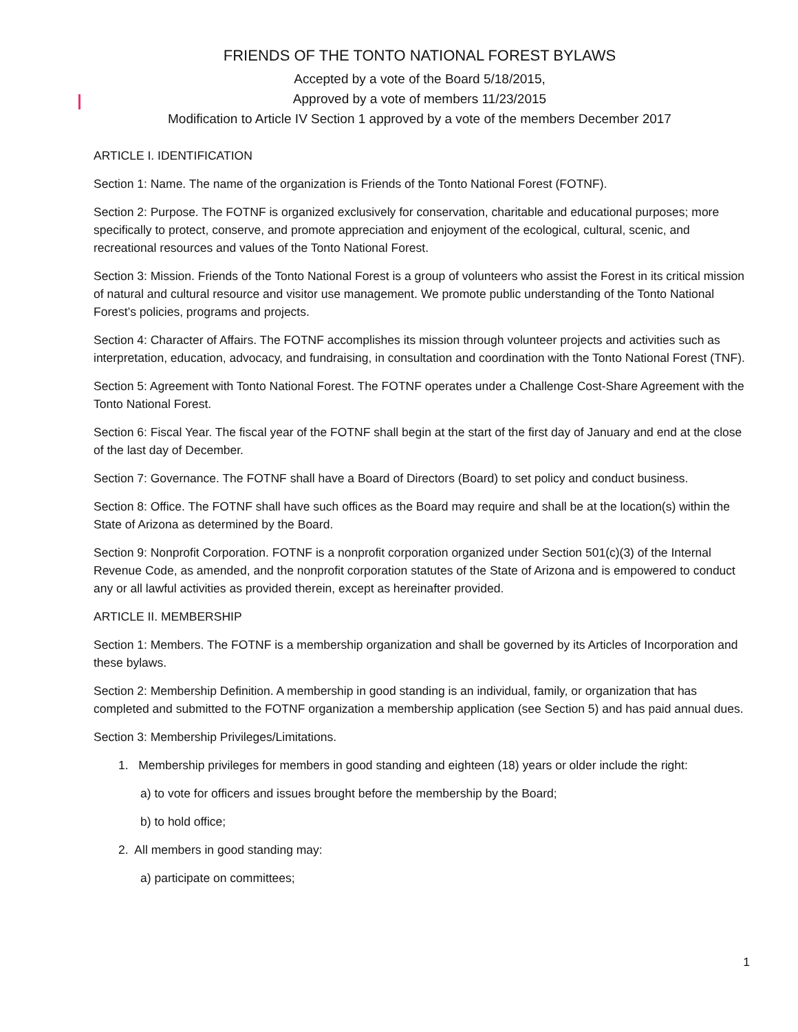FRIENDS OF THE TONTO NATIONAL FOREST BYLAWS
Accepted by a vote of the Board 5/18/2015,
Approved by a vote of members 11/23/2015
Modification to Article IV Section 1 approved by a vote of the members December 2017
ARTICLE I. IDENTIFICATION
Section 1: Name. The name of the organization is Friends of the Tonto National Forest (FOTNF).
Section 2: Purpose. The FOTNF is organized exclusively for conservation, charitable and educational purposes; more specifically to protect, conserve, and promote appreciation and enjoyment of the ecological, cultural, scenic, and recreational resources and values of the Tonto National Forest.
Section 3: Mission. Friends of the Tonto National Forest is a group of volunteers who assist the Forest in its critical mission of natural and cultural resource and visitor use management. We promote public understanding of the Tonto National Forest’s policies, programs and projects.
Section 4: Character of Affairs. The FOTNF accomplishes its mission through volunteer projects and activities such as interpretation, education, advocacy, and fundraising, in consultation and coordination with the Tonto National Forest (TNF).
Section 5: Agreement with Tonto National Forest. The FOTNF operates under a Challenge Cost-Share Agreement with the Tonto National Forest.
Section 6: Fiscal Year. The fiscal year of the FOTNF shall begin at the start of the first day of January and end at the close of the last day of December.
Section 7: Governance. The FOTNF shall have a Board of Directors (Board) to set policy and conduct business.
Section 8: Office. The FOTNF shall have such offices as the Board may require and shall be at the location(s) within the State of Arizona as determined by the Board.
Section 9: Nonprofit Corporation. FOTNF is a nonprofit corporation organized under Section 501(c)(3) of the Internal Revenue Code, as amended, and the nonprofit corporation statutes of the State of Arizona and is empowered to conduct any or all lawful activities as provided therein, except as hereinafter provided.
ARTICLE II. MEMBERSHIP
Section 1: Members. The FOTNF is a membership organization and shall be governed by its Articles of Incorporation and these bylaws.
Section 2: Membership Definition. A membership in good standing is an individual, family, or organization that has completed and submitted to the FOTNF organization a membership application (see Section 5) and has paid annual dues.
Section 3: Membership Privileges/Limitations.
1. Membership privileges for members in good standing and eighteen (18) years or older include the right:
a) to vote for officers and issues brought before the membership by the Board;
b) to hold office;
2. All members in good standing may:
a) participate on committees;
1